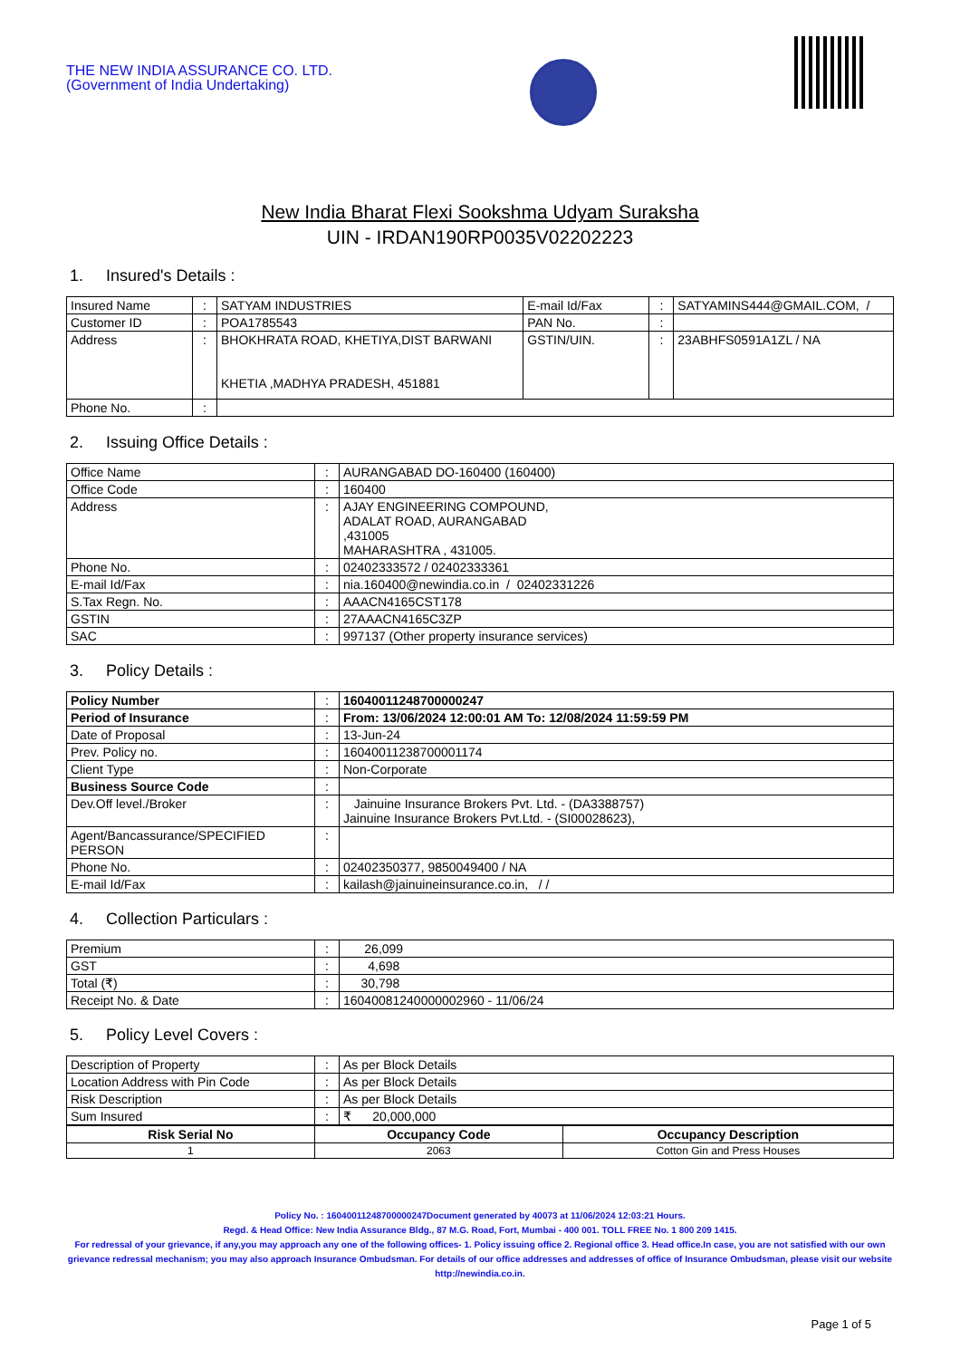THE NEW INDIA ASSURANCE CO. LTD.
(Government of India Undertaking)
New India Bharat Flexi Sookshma Udyam Suraksha
UIN - IRDAN190RP0035V02202223
1. Insured's Details :
| Insured Name | : | SATYAM INDUSTRIES | E-mail Id/Fax | : | SATYAMINS444@GMAIL.COM, / |
| Customer ID | : | POA1785543 | PAN No. | : | |
| Address | : | BHOKHRATA ROAD, KHETIYA,DIST BARWANI KHETIA ,MADHYA PRADESH, 451881 | GSTIN/UIN. | : | 23ABHFS0591A1ZL / NA |
| Phone No. | : | | | | |
2. Issuing Office Details :
| Office Name | : | AURANGABAD DO-160400 (160400) |
| Office Code | : | 160400 |
| Address | : | AJAY ENGINEERING COMPOUND, ADALAT ROAD, AURANGABAD ,431005 MAHARASHTRA , 431005. |
| Phone No. | : | 02402333572 / 02402333361 |
| E-mail Id/Fax | : | nia.160400@newindia.co.in / 02402331226 |
| S.Tax Regn. No. | : | AAACN4165CST178 |
| GSTIN | : | 27AAACN4165C3ZP |
| SAC | : | 997137 (Other property insurance services) |
3. Policy Details :
| Policy Number | : | 16040011248700000247 |
| Period of Insurance | : | From: 13/06/2024 12:00:01 AM To: 12/08/2024 11:59:59 PM |
| Date of Proposal | : | 13-Jun-24 |
| Prev. Policy no. | : | 16040011238700001174 |
| Client Type | : | Non-Corporate |
| Business Source Code | : | |
| Dev.Off level./Broker | : | Jainuine Insurance Brokers Pvt. Ltd. - (DA3388757) Jainuine Insurance Brokers Pvt.Ltd. - (SI00028623), |
| Agent/Bancassurance/SPECIFIED PERSON | : | |
| Phone No. | : | 02402350377, 9850049400 / NA |
| E-mail Id/Fax | : | kailash@jainuineinsurance.co.in, / / |
4. Collection Particulars :
| Premium | : | 26,099 |
| GST | : | 4,698 |
| Total (₹) | : | 30,798 |
| Receipt No. & Date | : | 16040081240000002960 - 11/06/24 |
5. Policy Level Covers :
| Description of Property | : | As per Block Details |
| Location Address with Pin Code | : | As per Block Details |
| Risk Description | : | As per Block Details |
| Sum Insured | : | ₹ 20,000,000 |
| Risk Serial No | Occupancy Code | Occupancy Description |
| --- | --- | --- |
| 1 | 2063 | Cotton Gin and Press Houses |
Policy No. : 16040011248700000247Document generated by 40073 at 11/06/2024 12:03:21 Hours.
Regd. & Head Office: New India Assurance Bldg., 87 M.G. Road, Fort, Mumbai - 400 001. TOLL FREE No. 1 800 209 1415.
For redressal of your grievance, if any,you may approach any one of the following offices- 1. Policy issuing office 2. Regional office 3. Head office.In case, you are not satisfied with our own grievance redressal mechanism; you may also approach Insurance Ombudsman. For details of our office addresses and addresses of office of Insurance Ombudsman, please visit our website http://newindia.co.in.
Page 1 of 5